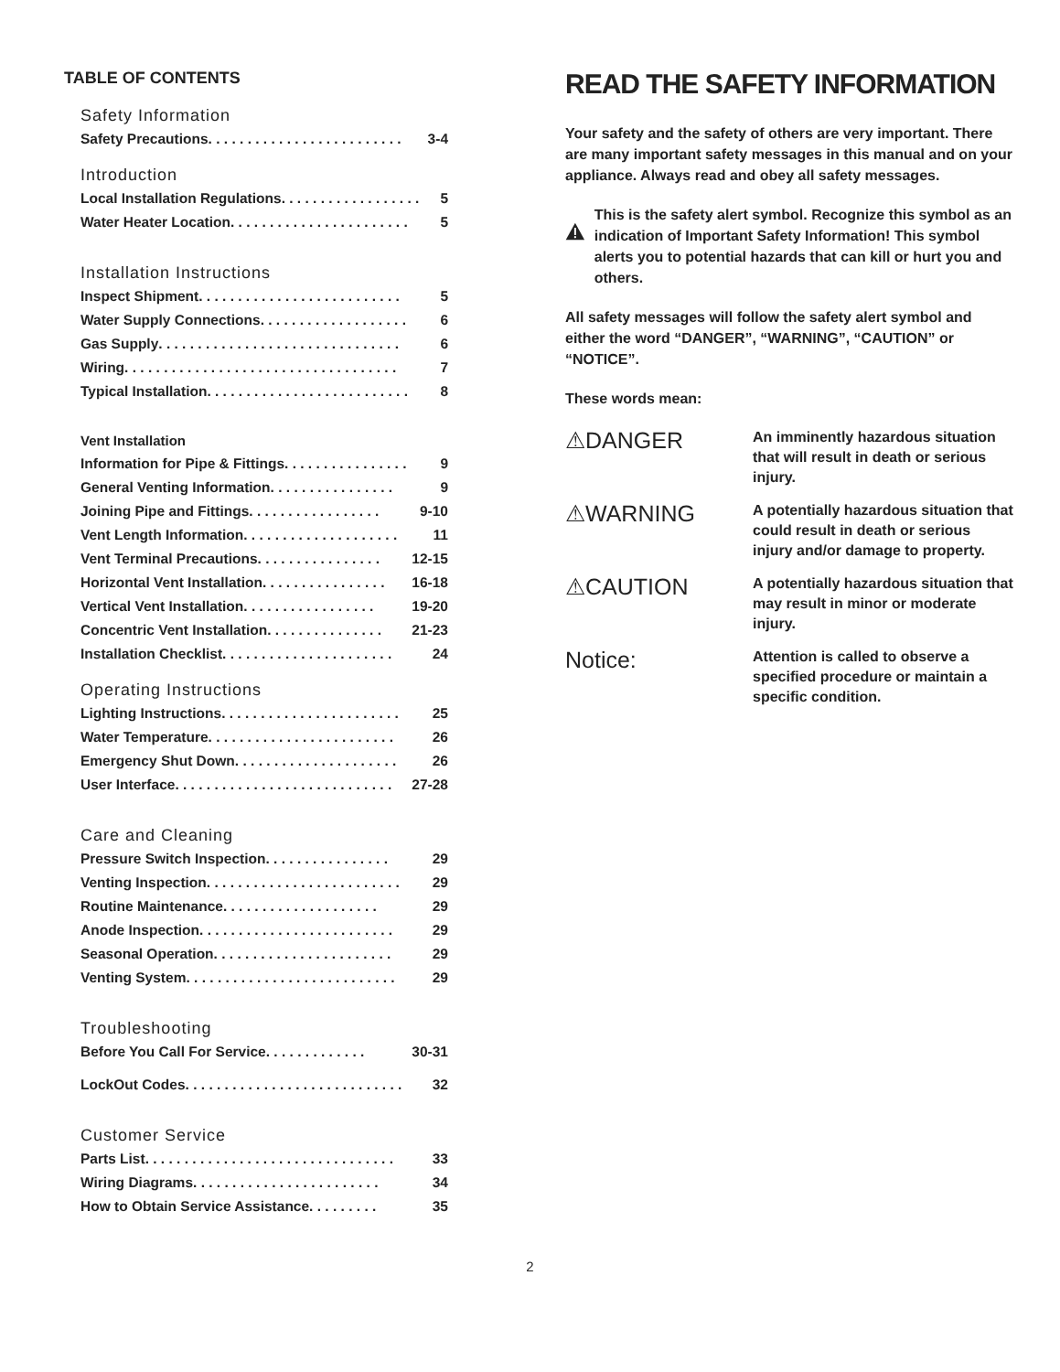TABLE OF CONTENTS
Safety Information
Safety Precautions . . . . . . . . . . . . . . . . . . . . . . . . . 3-4
Introduction
Local Installation Regulations . . . . . . . . . . . . . . . . . . 5
Water Heater Location . . . . . . . . . . . . . . . . . . . . . . . 5
Installation Instructions
Inspect Shipment . . . . . . . . . . . . . . . . . . . . . . . . . . 5
Water Supply Connections . . . . . . . . . . . . . . . . . . . 6
Gas Supply. . . . . . . . . . . . . . . . . . . . . . . . . . . . . . . 6
Wiring . . . . . . . . . . . . . . . . . . . . . . . . . . . . . . . . . . . 7
Typical Installation. . . . . . . . . . . . . . . . . . . . . . . . . . 8
Vent Installation
Information for Pipe & Fittings. . . . . . . . . . . . . . . . 9
General Venting Information . . . . . . . . . . . . . . . . 9
Joining Pipe and Fittings . . . . . . . . . . . . . . . . . 9-10
Vent Length Information. . . . . . . . . . . . . . . . . . . . 11
Vent Terminal Precautions . . . . . . . . . . . . . . . . 12-15
Horizontal Vent Installation. . . . . . . . . . . . . . . . 16-18
Vertical Vent Installation . . . . . . . . . . . . . . . . . 19-20
Concentric Vent Installation. . . . . . . . . . . . . . . 21-23
Installation Checklist. . . . . . . . . . . . . . . . . . . . . . 24
Operating Instructions
Lighting Instructions. . . . . . . . . . . . . . . . . . . . . . . 25
Water Temperature . . . . . . . . . . . . . . . . . . . . . . . . 26
Emergency Shut Down. . . . . . . . . . . . . . . . . . . . . 26
User Interface . . . . . . . . . . . . . . . . . . . . . . . . . . . . 27-28
Care and Cleaning
Pressure Switch Inspection . . . . . . . . . . . . . . . . 29
Venting Inspection. . . . . . . . . . . . . . . . . . . . . . . . . 29
Routine Maintenance . . . . . . . . . . . . . . . . . . . . 29
Anode Inspection . . . . . . . . . . . . . . . . . . . . . . . . . 29
Seasonal Operation . . . . . . . . . . . . . . . . . . . . . . . 29
Venting System . . . . . . . . . . . . . . . . . . . . . . . . . . . 29
Troubleshooting
Before You Call For Service . . . . . . . . . . . . . 30-31
LockOut Codes . . . . . . . . . . . . . . . . . . . . . . . . . . . . 32
Customer Service
Parts List . . . . . . . . . . . . . . . . . . . . . . . . . . . . . . . . 33
Wiring Diagrams . . . . . . . . . . . . . . . . . . . . . . . . 34
How to Obtain Service Assistance . . . . . . . . . 35
READ THE SAFETY INFORMATION
Your safety and the safety of others are very important. There are many important safety messages in this manual and on your appliance. Always read and obey all safety messages.
This is the safety alert symbol. Recognize this symbol as an indication of Important Safety Information! This symbol alerts you to potential hazards that can kill or hurt you and others.
All safety messages will follow the safety alert symbol and either the word “DANGER”, “WARNING”, “CAUTION” or “NOTICE”.
These words mean:
⚠DANGER
An imminently hazardous situation that will result in death or serious injury.
⚠WARNING
A potentially hazardous situation that could result in death or serious injury and/or damage to property.
⚠CAUTION
A potentially hazardous situation that may result in minor or moderate injury.
Notice:
Attention is called to observe a specified procedure or maintain a specific condition.
2